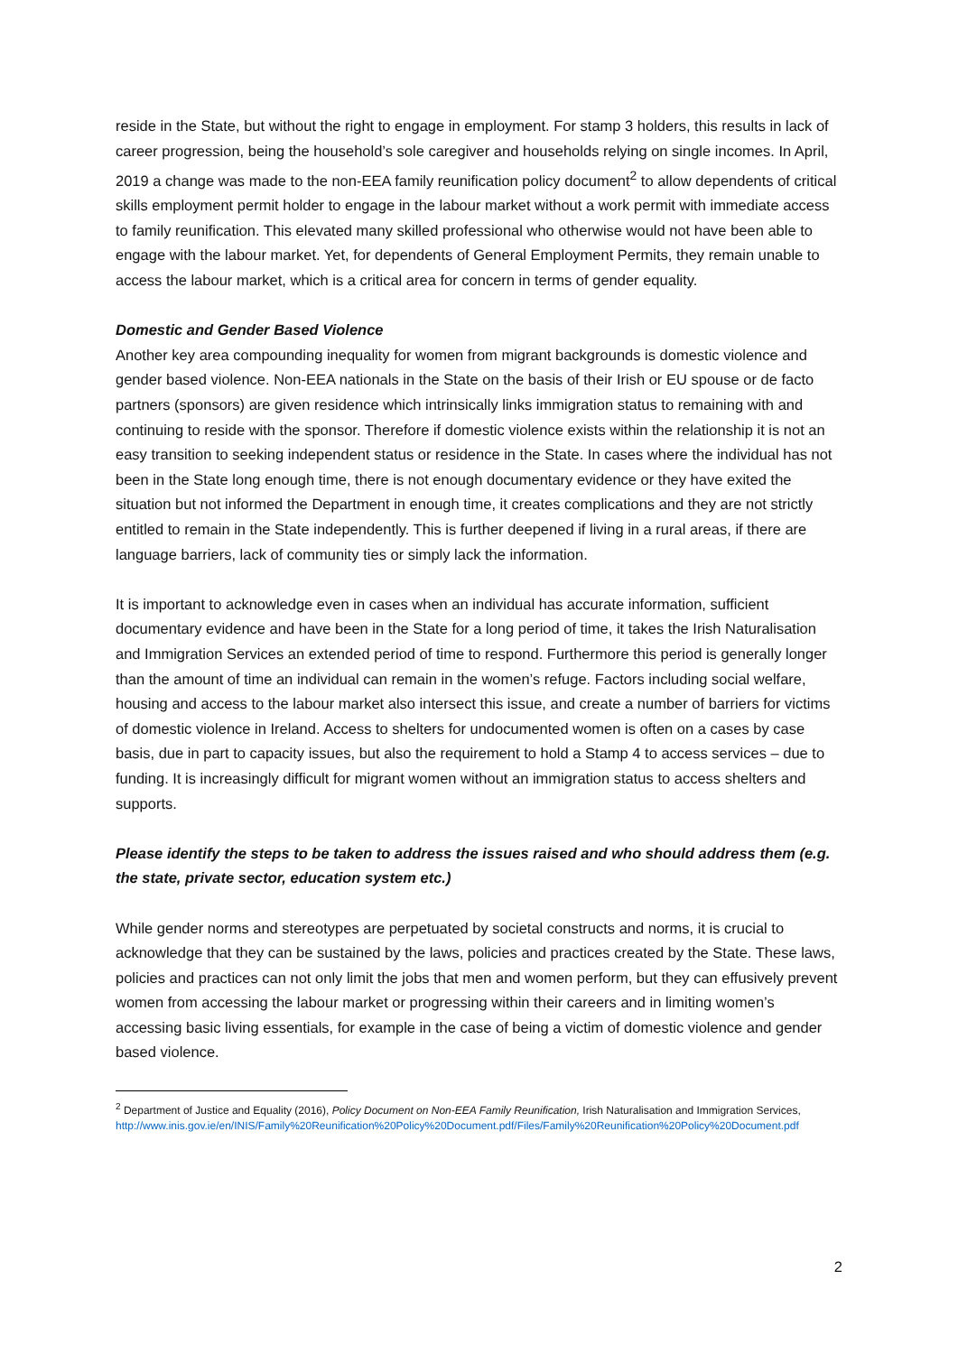reside in the State, but without the right to engage in employment. For stamp 3 holders, this results in lack of career progression, being the household’s sole caregiver and households relying on single incomes. In April, 2019 a change was made to the non-EEA family reunification policy document<sup>2</sup> to allow dependents of critical skills employment permit holder to engage in the labour market without a work permit with immediate access to family reunification. This elevated many skilled professional who otherwise would not have been able to engage with the labour market. Yet, for dependents of General Employment Permits, they remain unable to access the labour market, which is a critical area for concern in terms of gender equality.
Domestic and Gender Based Violence
Another key area compounding inequality for women from migrant backgrounds is domestic violence and gender based violence. Non-EEA nationals in the State on the basis of their Irish or EU spouse or de facto partners (sponsors) are given residence which intrinsically links immigration status to remaining with and continuing to reside with the sponsor. Therefore if domestic violence exists within the relationship it is not an easy transition to seeking independent status or residence in the State. In cases where the individual has not been in the State long enough time, there is not enough documentary evidence or they have exited the situation but not informed the Department in enough time, it creates complications and they are not strictly entitled to remain in the State independently. This is further deepened if living in a rural areas, if there are language barriers, lack of community ties or simply lack the information.
It is important to acknowledge even in cases when an individual has accurate information, sufficient documentary evidence and have been in the State for a long period of time, it takes the Irish Naturalisation and Immigration Services an extended period of time to respond. Furthermore this period is generally longer than the amount of time an individual can remain in the women’s refuge. Factors including social welfare, housing and access to the labour market also intersect this issue, and create a number of barriers for victims of domestic violence in Ireland. Access to shelters for undocumented women is often on a cases by case basis, due in part to capacity issues, but also the requirement to hold a Stamp 4 to access services – due to funding. It is increasingly difficult for migrant women without an immigration status to access shelters and supports.
Please identify the steps to be taken to address the issues raised and who should address them (e.g. the state, private sector, education system etc.)
While gender norms and stereotypes are perpetuated by societal constructs and norms, it is crucial to acknowledge that they can be sustained by the laws, policies and practices created by the State. These laws, policies and practices can not only limit the jobs that men and women perform, but they can effusively prevent women from accessing the labour market or progressing within their careers and in limiting women’s accessing basic living essentials, for example in the case of being a victim of domestic violence and gender based violence.
<sup>2</sup> Department of Justice and Equality (2016), Policy Document on Non-EEA Family Reunification, Irish Naturalisation and Immigration Services, http://www.inis.gov.ie/en/INIS/Family%20Reunification%20Policy%20Document.pdf/Files/Family%20Reunification%20Policy%20Document.pdf
2